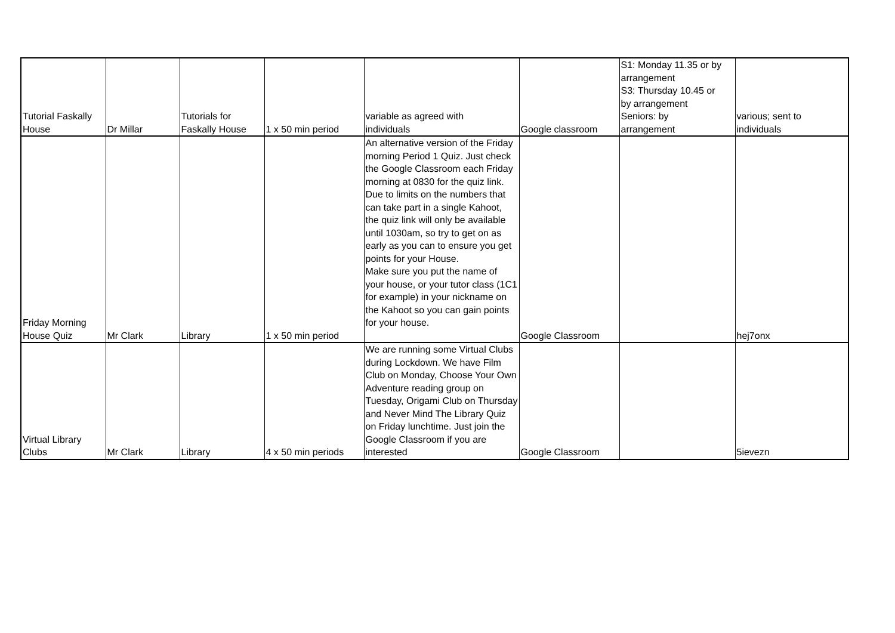| Tutorial Faskally House | Dr Millar | Tutorials for Faskally House | 1 x 50 min period | variable as agreed with individuals | Google classroom | S1: Monday 11.35 or by arrangement S3: Thursday 10.45 or by arrangement Seniors: by arrangement | various; sent to individuals |
| Friday Morning House Quiz | Mr Clark | Library | 1 x 50 min period | An alternative version of the Friday morning Period 1 Quiz. Just check the Google Classroom each Friday morning at 0830 for the quiz link. Due to limits on the numbers that can take part in a single Kahoot, the quiz link will only be available until 1030am, so try to get on as early as you can to ensure you get points for your House. Make sure you put the name of your house, or your tutor class (1C1 for example) in your nickname on the Kahoot so you can gain points for your house. | Google Classroom | | hej7onx |
| Virtual Library Clubs | Mr Clark | Library | 4 x 50 min periods | We are running some Virtual Clubs during Lockdown. We have Film Club on Monday, Choose Your Own Adventure reading group on Tuesday, Origami Club on Thursday and Never Mind The Library Quiz on Friday lunchtime. Just join the Google Classroom if you are interested | Google Classroom | | 5ievezn |